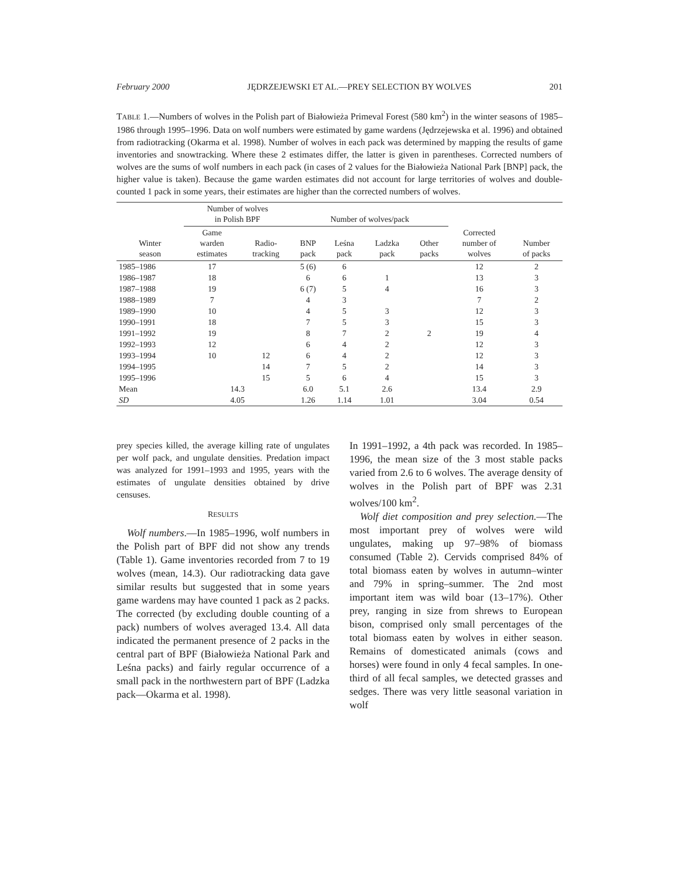February 2000 JĘDRZEJEWSKI ET AL.—PREY SELECTION BY WOLVES 201
TABLE 1.—Numbers of wolves in the Polish part of Białowieża Primeval Forest (580 km<sup>2</sup>) in the winter seasons of 1985–1986 through 1995–1996. Data on wolf numbers were estimated by game wardens (Jędrzejewska et al. 1996) and obtained from radiotracking (Okarma et al. 1998). Number of wolves in each pack was determined by mapping the results of game inventories and snowtracking. Where these 2 estimates differ, the latter is given in parentheses. Corrected numbers of wolves are the sums of wolf numbers in each pack (in cases of 2 values for the Białowieża National Park [BNP] pack, the higher value is taken). Because the game warden estimates did not account for large territories of wolves and double-counted 1 pack in some years, their estimates are higher than the corrected numbers of wolves.
| Winter season | Number of wolves in Polish BPF | | Number of wolves/pack | | | | Corrected number of wolves | Number of packs |
| --- | --- | --- | --- | --- | --- | --- | --- | --- |
| | Game warden estimates | Radio- tracking | BNP pack | Leśna pack | Ladzka pack | Other packs | | |
| 1985–1986 | 17 | | 5 (6) | 6 | | | 12 | 2 |
| 1986–1987 | 18 | | 6 | 6 | 1 | | 13 | 3 |
| 1987–1988 | 19 | | 6 (7) | 5 | 4 | | 16 | 3 |
| 1988–1989 | 7 | | 4 | 3 | | | 7 | 2 |
| 1989–1990 | 10 | | 4 | 5 | 3 | | 12 | 3 |
| 1990–1991 | 18 | | 7 | 5 | 3 | | 15 | 3 |
| 1991–1992 | 19 | | 8 | 7 | 2 | 2 | 19 | 4 |
| 1992–1993 | 12 | | 6 | 4 | 2 | | 12 | 3 |
| 1993–1994 | 10 | 12 | 6 | 4 | 2 | | 12 | 3 |
| 1994–1995 | | 14 | 7 | 5 | 2 | | 14 | 3 |
| 1995–1996 | | 15 | 5 | 6 | 4 | | 15 | 3 |
| Mean | 14.3 | | 6.0 | 5.1 | 2.6 | | 13.4 | 2.9 |
| SD | 4.05 | | 1.26 | 1.14 | 1.01 | | 3.04 | 0.54 |
prey species killed, the average killing rate of ungulates per wolf pack, and ungulate densities. Predation impact was analyzed for 1991–1993 and 1995, years with the estimates of ungulate densities obtained by drive censuses.
RESULTS
Wolf numbers.—In 1985–1996, wolf numbers in the Polish part of BPF did not show any trends (Table 1). Game inventories recorded from 7 to 19 wolves (mean, 14.3). Our radiotracking data gave similar results but suggested that in some years game wardens may have counted 1 pack as 2 packs. The corrected (by excluding double counting of a pack) numbers of wolves averaged 13.4. All data indicated the permanent presence of 2 packs in the central part of BPF (Białowieża National Park and Leśna packs) and fairly regular occurrence of a small pack in the northwestern part of BPF (Ladzka pack—Okarma et al. 1998).
In 1991–1992, a 4th pack was recorded. In 1985–1996, the mean size of the 3 most stable packs varied from 2.6 to 6 wolves. The average density of wolves in the Polish part of BPF was 2.31 wolves/100 km<sup>2</sup>.
Wolf diet composition and prey selection.—The most important prey of wolves were wild ungulates, making up 97–98% of biomass consumed (Table 2). Cervids comprised 84% of total biomass eaten by wolves in autumn–winter and 79% in spring–summer. The 2nd most important item was wild boar (13–17%). Other prey, ranging in size from shrews to European bison, comprised only small percentages of the total biomass eaten by wolves in either season. Remains of domesticated animals (cows and horses) were found in only 4 fecal samples. In one-third of all fecal samples, we detected grasses and sedges. There was very little seasonal variation in wolf